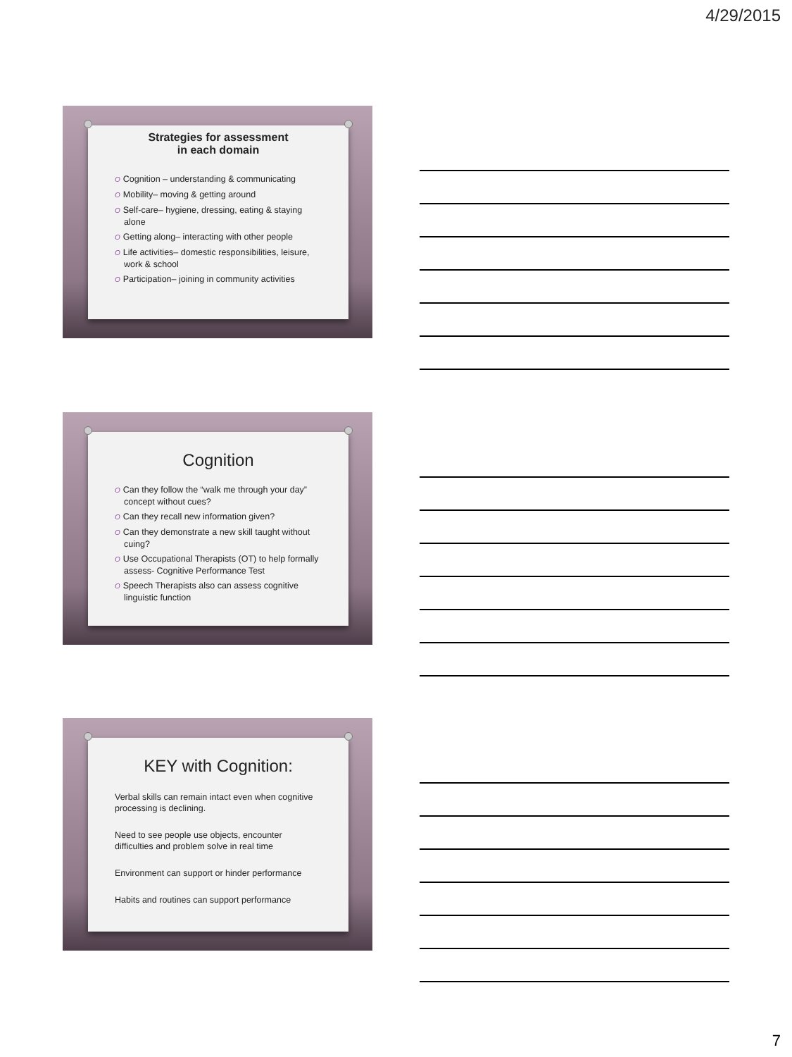4/29/2015
Strategies for assessment
in each domain
O Cognition – understanding & communicating
O Mobility– moving & getting around
O Self-care– hygiene, dressing, eating & staying alone
O Getting along– interacting with other people
O Life activities– domestic responsibilities, leisure, work & school
O Participation– joining in community activities
Cognition
O Can they follow the “walk me through your day” concept without cues?
O Can they recall new information given?
O Can they demonstrate a new skill taught without cuing?
O Use Occupational Therapists (OT) to help formally assess- Cognitive Performance Test
O Speech Therapists also can assess cognitive linguistic function
KEY with Cognition:
Verbal skills can remain intact even when cognitive processing is declining.
Need to see people use objects, encounter difficulties and problem solve in real time
Environment can support or hinder performance
Habits and routines can support performance
7